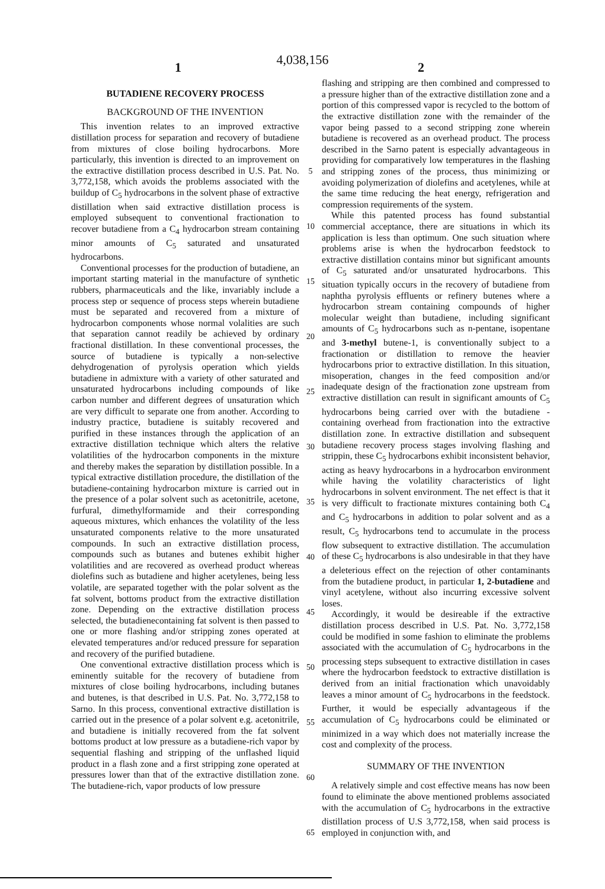4,038,156
1 2
BUTADIENE RECOVERY PROCESS
BACKGROUND OF THE INVENTION
This invention relates to an improved extractive distillation process for separation and recovery of butadiene from mixtures of close boiling hydrocarbons. More particularly, this invention is directed to an improvement on the extractive distillation process described in U.S. Pat. No. 3,772,158, which avoids the problems associated with the buildup of C<sub>5</sub> hydrocarbons in the solvent phase of extractive distillation when said extractive distillation process is employed subsequent to conventional fractionation to recover butadiene from a C<sub>4</sub> hydrocarbon stream containing minor amounts of C<sub>5</sub> saturated and unsaturated hydrocarbons.
Conventional processes for the production of butadiene, an important starting material in the manufacture of synthetic rubbers, pharmaceuticals and the like, invariably include a process step or sequence of process steps wherein butadiene must be separated and recovered from a mixture of hydrocarbon components whose normal volalities are such that separation cannot readily be achieved by ordinary fractional distillation. In these conventional processes, the source of butadiene is typically a non-selective dehydrogenation of pyrolysis operation which yields butadiene in admixture with a variety of other saturated and unsaturated hydrocarbons including compounds of like carbon number and different degrees of unsaturation which are very difficult to separate one from another. According to industry practice, butadiene is suitably recovered and purified in these instances through the application of an extractive distillation technique which alters the relative volatilities of the hydrocarbon components in the mixture and thereby makes the separation by distillation possible. In a typical extractive distillation procedure, the distillation of the butadiene-containing hydrocarbon mixture is carried out in the presence of a polar solvent such as acetonitrile, acetone, furfural, dimethylformamide and their corresponding aqueous mixtures, which enhances the volatility of the less unsaturated components relative to the more unsaturated compounds. In such an extractive distillation process, compounds such as butanes and butenes exhibit higher volatilities and are recovered as overhead product whereas diolefins such as butadiene and higher acetylenes, being less volatile, are separated together with the polar solvent as the fat solvent, bottoms product from the extractive distillation zone. Depending on the extractive distillation process selected, the butadienecontaining fat solvent is then passed to one or more flashing and/or stripping zones operated at elevated temperatures and/or reduced pressure for separation and recovery of the purified butadiene.
One conventional extractive distillation process which is eminently suitable for the recovery of butadiene from mixtures of close boiling hydrocarbons, including butanes and butenes, is that described in U.S. Pat. No. 3,772,158 to Sarno. In this process, conventional extractive distillation is carried out in the presence of a polar solvent e.g. acetonitrile, and butadiene is initially recovered from the fat solvent bottoms product at low pressure as a butadiene-rich vapor by sequential flashing and stripping of the unflashed liquid product in a flash zone and a first stripping zone operated at pressures lower than that of the extractive distillation zone. The butadiene-rich, vapor products of low pressure
5
10
15
20
25
30
35
40
45
50
55
60
65
flashing and stripping are then combined and compressed to a pressure higher than of the extractive distillation zone and a portion of this compressed vapor is recycled to the bottom of the extractive distillation zone with the remainder of the vapor being passed to a second stripping zone wherein butadiene is recovered as an overhead product. The process described in the Sarno patent is especially advantageous in providing for comparatively low temperatures in the flashing and stripping zones of the process, thus minimizing or avoiding polymerization of diolefins and acetylenes, while at the same time reducing the heat energy, refrigeration and compression requirements of the system.
While this patented process has found substantial commercial acceptance, there are situations in which its application is less than optimum. One such situation where problems arise is when the hydrocarbon feedstock to extractive distillation contains minor but significant amounts of C<sub>5</sub> saturated and/or unsaturated hydrocarbons. This situation typically occurs in the recovery of butadiene from naphtha pyrolysis effluents or refinery butenes where a hydrocarbon stream containing compounds of higher molecular weight than butadiene, including significant amounts of C<sub>5</sub> hydrocarbons such as n-pentane, isopentane and 3-methyl butene-1, is conventionally subject to a fractionation or distillation to remove the heavier hydrocarbons prior to extractive distillation. In this situation, misoperation, changes in the feed composition and/or inadequate design of the fractionation zone upstream from extractive distillation can result in significant amounts of C<sub>5</sub> hydrocarbons being carried over with the butadiene - containing overhead from fractionation into the extractive distillation zone. In extractive distillation and subsequent butadiene recovery process stages involving flashing and strippin, these C<sub>5</sub> hydrocarbons exhibit inconsistent behavior, acting as heavy hydrocarbons in a hydrocarbon environment while having the volatility characteristics of light hydrocarbons in solvent environment. The net effect is that it is very difficult to fractionate mixtures containing both C<sub>4</sub> and C<sub>5</sub> hydrocarbons in addition to polar solvent and as a result, C<sub>5</sub> hydrocarbons tend to accumulate in the process flow subsequent to extractive distillation. The accumulation of these C<sub>5</sub> hydrocarbons is also undesirable in that they have a deleterious effect on the rejection of other contaminants from the butadiene product, in particular 1, 2-butadiene and vinyl acetylene, without also incurring excessive solvent loses.
Accordingly, it would be desireable if the extractive distillation process described in U.S. Pat. No. 3,772,158 could be modified in some fashion to eliminate the problems associated with the accumulation of C<sub>5</sub> hydrocarbons in the processing steps subsequent to extractive distillation in cases where the hydrocarbon feedstock to extractive distillation is derived from an initial fractionation which unavoidably leaves a minor amount of C<sub>5</sub> hydrocarbons in the feedstock. Further, it would be especially advantageous if the accumulation of C<sub>5</sub> hydrocarbons could be eliminated or minimized in a way which does not materially increase the cost and complexity of the process.
SUMMARY OF THE INVENTION
A relatively simple and cost effective means has now been found to eliminate the above mentioned problems associated with the accumulation of C<sub>5</sub> hydrocarbons in the extractive distillation process of U.S 3,772,158, when said process is employed in conjunction with, and